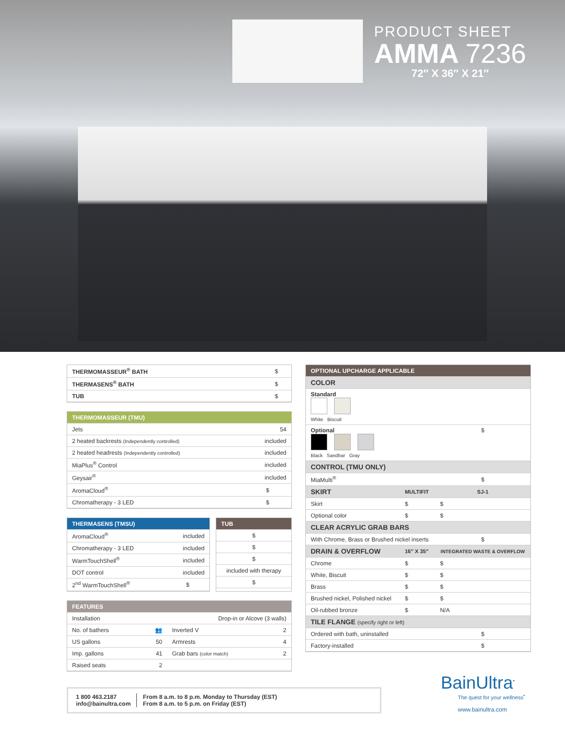PRODUCT SHEET
AMMA 7236
72″ X 36″ X 21″
| THERMOMASSEUR<sup>®</sup> BATH | $ |
| THERMASENS<sup>®</sup> BATH | $ |
| TUB | $ |
| THERMOMASSEUR (TMU) | |
| --- | --- |
| Jets | 54 |
| 2 heated backrests (Independently controlled) | included |
| 2 heated headrests (Independently controlled) | included |
| MiaPlus<sup>®</sup> Control | included |
| Geysair<sup>®</sup> | included |
| AromaCloud<sup>®</sup> | $ |
| Chromatherapy - 3 LED | $ |
| THERMASENS (TMSU) | |
| --- | --- |
| AromaCloud<sup>®</sup> | included |
| Chromatherapy - 3 LED | included |
| WarmTouchShell<sup>®</sup> | included |
| DOT control | included |
| 2<sup>nd</sup> WarmTouchShell<sup>®</sup> | $ |
| TUB |
| --- |
| $ |
| $ |
| $ |
| included with therapy |
| $ |
| FEATURES | | | |
| --- | --- | --- | --- |
| Installation | Drop-in or Alcove (3 walls) | | |
| No. of bathers | 👥 | Inverted V | 2 |
| US gallons | 50 | Armrests | 4 |
| Imp. gallons | 41 | Grab bars (color match) | 2 |
| Raised seats | 2 | | |
| OPTIONAL UPCHARGE APPLICABLE | | |
| --- | --- | --- |
| COLOR | | |
| Standard White Biscuit | | |
| Optional Black Sandbar Gray | | $ |
| CONTROL (TMU ONLY) | | |
| MiaMulti<sup>®</sup> | | $ |
| SKIRT | MULTIFIT | SJ-1 |
| Skirt | $ | $ |
| Optional color | $ | $ |
| CLEAR ACRYLIC GRAB BARS | | |
| With Chrome, Brass or Brushed nickel inserts | | $ |
| DRAIN & OVERFLOW | 16″ X 35″ | INTEGRATED WASTE & OVERFLOW |
| Chrome | $ | $ |
| White, Biscuit | $ | $ |
| Brass | $ | $ |
| Brushed nickel, Polished nickel | $ | $ |
| Oil-rubbed bronze | $ | N/A |
| TILE FLANGE (specify right or left) | | |
| Ordered with bath, uninstalled | | $ |
| Factory-installed | | $ |
1 800 463.2187
info@bainultra.com
From 8 a.m. to 8 p.m. Monday to Thursday (EST)
From 8 a.m. to 5 p.m. on Friday (EST)
BainUltra<sup>•</sup>
The quest for your wellness<sup>•</sup>
www.bainultra.com